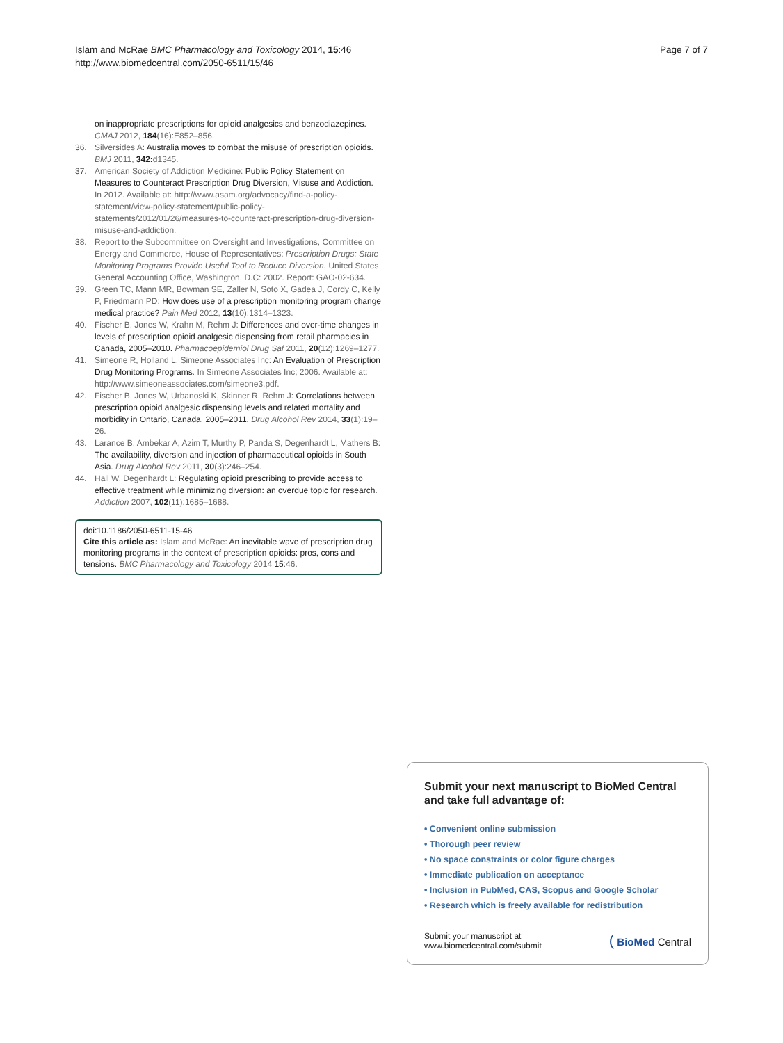Islam and McRae BMC Pharmacology and Toxicology 2014, 15:46
http://www.biomedcentral.com/2050-6511/15/46
Page 7 of 7
on inappropriate prescriptions for opioid analgesics and benzodiazepines. CMAJ 2012, 184(16):E852–856.
36. Silversides A: Australia moves to combat the misuse of prescription opioids. BMJ 2011, 342: d1345.
37. American Society of Addiction Medicine: Public Policy Statement on Measures to Counteract Prescription Drug Diversion, Misuse and Addiction. In 2012. Available at: http://www.asam.org/advocacy/find-a-policy-statement/view-policy-statement/public-policy-statements/2012/01/26/measures-to-counteract-prescription-drug-diversion-misuse-and-addiction.
38. Report to the Subcommittee on Oversight and Investigations, Committee on Energy and Commerce, House of Representatives: Prescription Drugs: State Monitoring Programs Provide Useful Tool to Reduce Diversion. United States General Accounting Office, Washington, D.C: 2002. Report: GAO-02-634.
39. Green TC, Mann MR, Bowman SE, Zaller N, Soto X, Gadea J, Cordy C, Kelly P, Friedmann PD: How does use of a prescription monitoring program change medical practice? Pain Med 2012, 13(10):1314–1323.
40. Fischer B, Jones W, Krahn M, Rehm J: Differences and over-time changes in levels of prescription opioid analgesic dispensing from retail pharmacies in Canada, 2005–2010. Pharmacoepidemiol Drug Saf 2011, 20(12):1269–1277.
41. Simeone R, Holland L, Simeone Associates Inc: An Evaluation of Prescription Drug Monitoring Programs. In Simeone Associates Inc; 2006. Available at: http://www.simeoneassociates.com/simeone3.pdf.
42. Fischer B, Jones W, Urbanoski K, Skinner R, Rehm J: Correlations between prescription opioid analgesic dispensing levels and related mortality and morbidity in Ontario, Canada, 2005–2011. Drug Alcohol Rev 2014, 33(1):19–26.
43. Larance B, Ambekar A, Azim T, Murthy P, Panda S, Degenhardt L, Mathers B: The availability, diversion and injection of pharmaceutical opioids in South Asia. Drug Alcohol Rev 2011, 30(3):246–254.
44. Hall W, Degenhardt L: Regulating opioid prescribing to provide access to effective treatment while minimizing diversion: an overdue topic for research. Addiction 2007, 102(11):1685–1688.
doi:10.1186/2050-6511-15-46
Cite this article as: Islam and McRae: An inevitable wave of prescription drug monitoring programs in the context of prescription opioids: pros, cons and tensions. BMC Pharmacology and Toxicology 2014 15:46.
Submit your next manuscript to BioMed Central and take full advantage of:
• Convenient online submission
• Thorough peer review
• No space constraints or color figure charges
• Immediate publication on acceptance
• Inclusion in PubMed, CAS, Scopus and Google Scholar
• Research which is freely available for redistribution
Submit your manuscript at
www.biomedcentral.com/submit
( BioMed Central